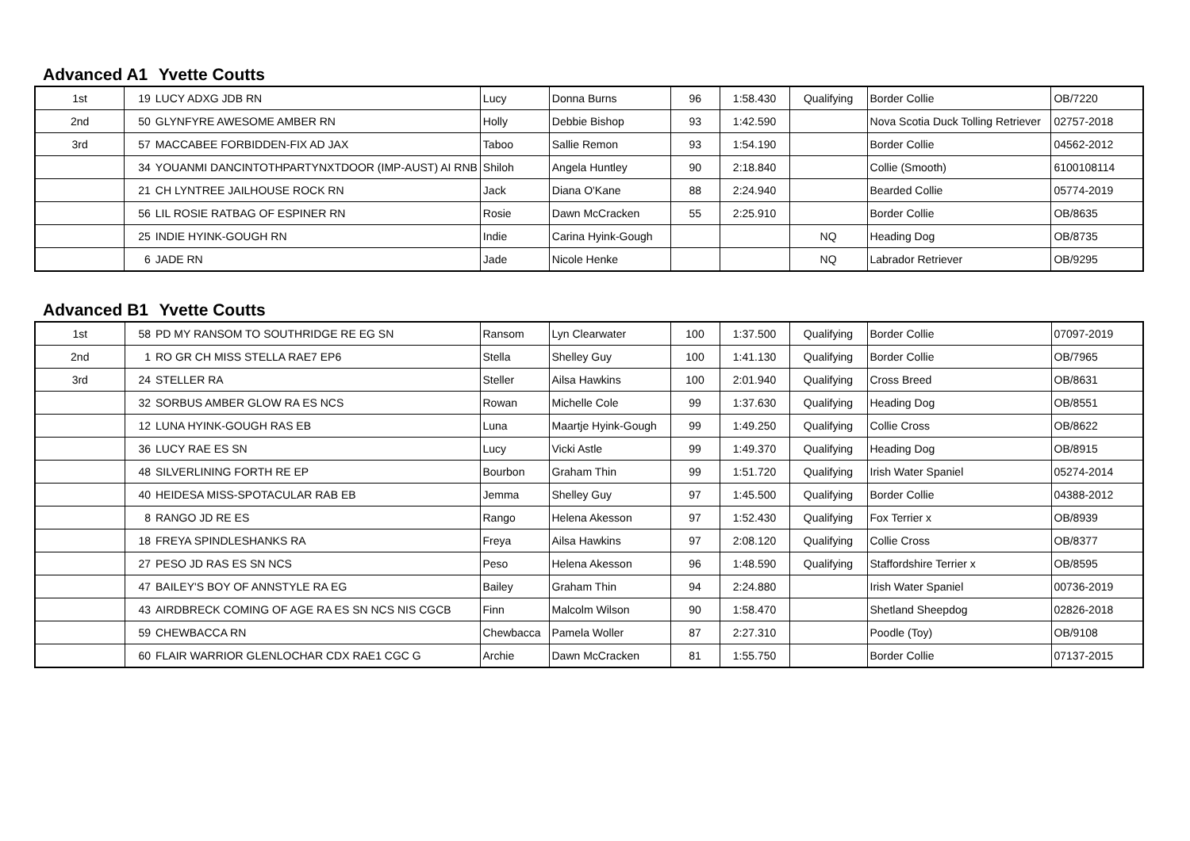Advanced A1 Yvette Coutts
| 1st | 19 | LUCY ADXG JDB RN | Lucy | Donna Burns | 96 | 1:58.430 | Qualifying | Border Collie | OB/7220 |
| 2nd | 50 | GLYNFYRE AWESOME AMBER RN | Holly | Debbie Bishop | 93 | 1:42.590 | | Nova Scotia Duck Tolling Retriever | 02757-2018 |
| 3rd | 57 | MACCABEE FORBIDDEN-FIX AD JAX | Taboo | Sallie Remon | 93 | 1:54.190 | | Border Collie | 04562-2012 |
| | 34 | YOUANMI DANCINTOTHPARTYNXTDOOR (IMP-AUST) AI RNB | Shiloh | Angela Huntley | 90 | 2:18.840 | | Collie (Smooth) | 6100108114 |
| | 21 | CH LYNTREE JAILHOUSE ROCK RN | Jack | Diana O'Kane | 88 | 2:24.940 | | Bearded Collie | 05774-2019 |
| | 56 | LIL ROSIE RATBAG OF ESPINER RN | Rosie | Dawn McCracken | 55 | 2:25.910 | | Border Collie | OB/8635 |
| | 25 | INDIE HYINK-GOUGH RN | Indie | Carina Hyink-Gough | | | NQ | Heading Dog | OB/8735 |
| | 6 | JADE RN | Jade | Nicole Henke | | | NQ | Labrador Retriever | OB/9295 |
Advanced B1 Yvette Coutts
| 1st | 58 | PD MY RANSOM TO SOUTHRIDGE RE EG SN | Ransom | Lyn Clearwater | 100 | 1:37.500 | Qualifying | Border Collie | 07097-2019 |
| 2nd | 1 | RO GR CH MISS STELLA RAE7 EP6 | Stella | Shelley Guy | 100 | 1:41.130 | Qualifying | Border Collie | OB/7965 |
| 3rd | 24 | STELLER RA | Steller | Ailsa Hawkins | 100 | 2:01.940 | Qualifying | Cross Breed | OB/8631 |
| | 32 | SORBUS AMBER GLOW RA ES NCS | Rowan | Michelle Cole | 99 | 1:37.630 | Qualifying | Heading Dog | OB/8551 |
| | 12 | LUNA HYINK-GOUGH RAS EB | Luna | Maartje Hyink-Gough | 99 | 1:49.250 | Qualifying | Collie Cross | OB/8622 |
| | 36 | LUCY RAE ES SN | Lucy | Vicki Astle | 99 | 1:49.370 | Qualifying | Heading Dog | OB/8915 |
| | 48 | SILVERLINING FORTH RE EP | Bourbon | Graham Thin | 99 | 1:51.720 | Qualifying | Irish Water Spaniel | 05274-2014 |
| | 40 | HEIDESA MISS-SPOTACULAR RAB EB | Jemma | Shelley Guy | 97 | 1:45.500 | Qualifying | Border Collie | 04388-2012 |
| | 8 | RANGO JD RE ES | Rango | Helena Akesson | 97 | 1:52.430 | Qualifying | Fox Terrier x | OB/8939 |
| | 18 | FREYA SPINDLESHANKS RA | Freya | Ailsa Hawkins | 97 | 2:08.120 | Qualifying | Collie Cross | OB/8377 |
| | 27 | PESO JD RAS ES SN NCS | Peso | Helena Akesson | 96 | 1:48.590 | Qualifying | Staffordshire Terrier x | OB/8595 |
| | 47 | BAILEY'S BOY OF ANNSTYLE RA EG | Bailey | Graham Thin | 94 | 2:24.880 | | Irish Water Spaniel | 00736-2019 |
| | 43 | AIRDBRECK COMING OF AGE RA ES SN NCS NIS CGCB | Finn | Malcolm Wilson | 90 | 1:58.470 | | Shetland Sheepdog | 02826-2018 |
| | 59 | CHEWBACCA RN | Chewbacca | Pamela Woller | 87 | 2:27.310 | | Poodle (Toy) | OB/9108 |
| | 60 | FLAIR WARRIOR GLENLOCHAR CDX RAE1 CGC G | Archie | Dawn McCracken | 81 | 1:55.750 | | Border Collie | 07137-2015 |